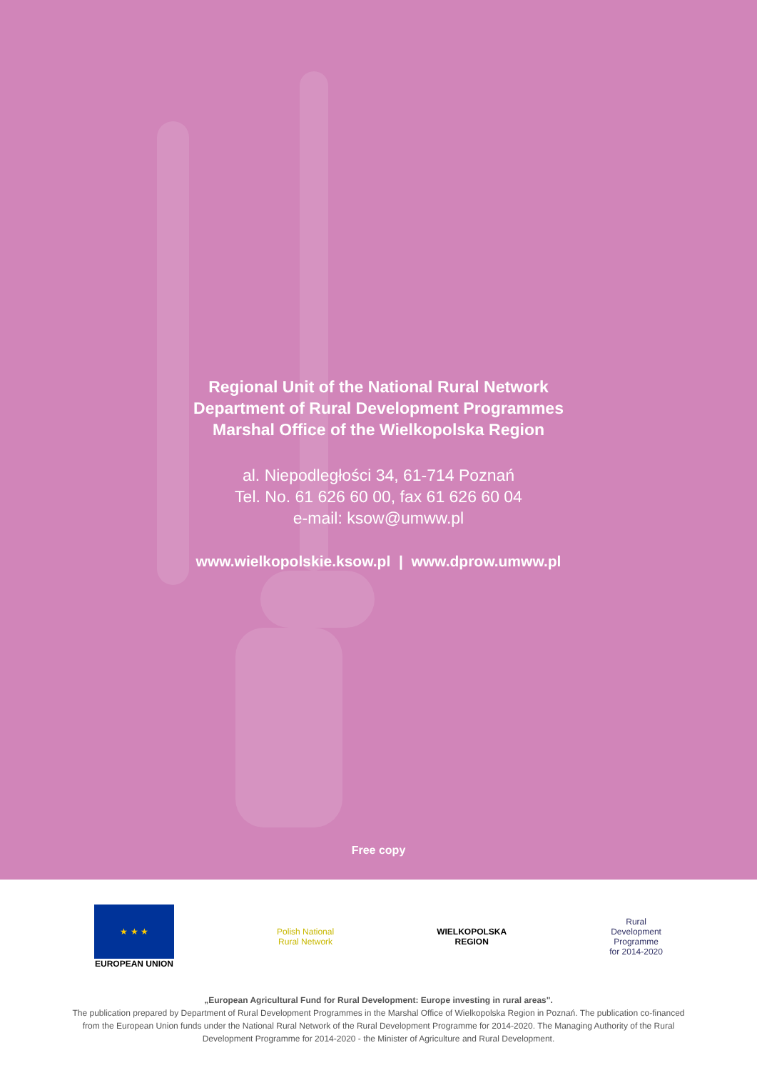Regional Unit of the National Rural Network
Department of Rural Development Programmes
Marshal Office of the Wielkopolska Region
al. Niepodległości 34, 61-714 Poznań
Tel. No. 61 626 60 00, fax 61 626 60 04
e-mail: ksow@umww.pl
www.wielkopolskie.ksow.pl | www.dprow.umww.pl
Free copy
★ ★ ★
EUROPEAN UNION
Polish National
Rural Network
WIELKOPOLSKA
REGION
Rural
Development
Programme
for 2014-2020
„European Agricultural Fund for Rural Development: Europe investing in rural areas".
The publication prepared by Department of Rural Development Programmes in the Marshal Office of Wielkopolska Region in Poznań. The publication co-financed from the European Union funds under the National Rural Network of the Rural Development Programme for 2014-2020. The Managing Authority of the Rural Development Programme for 2014-2020 - the Minister of Agriculture and Rural Development.